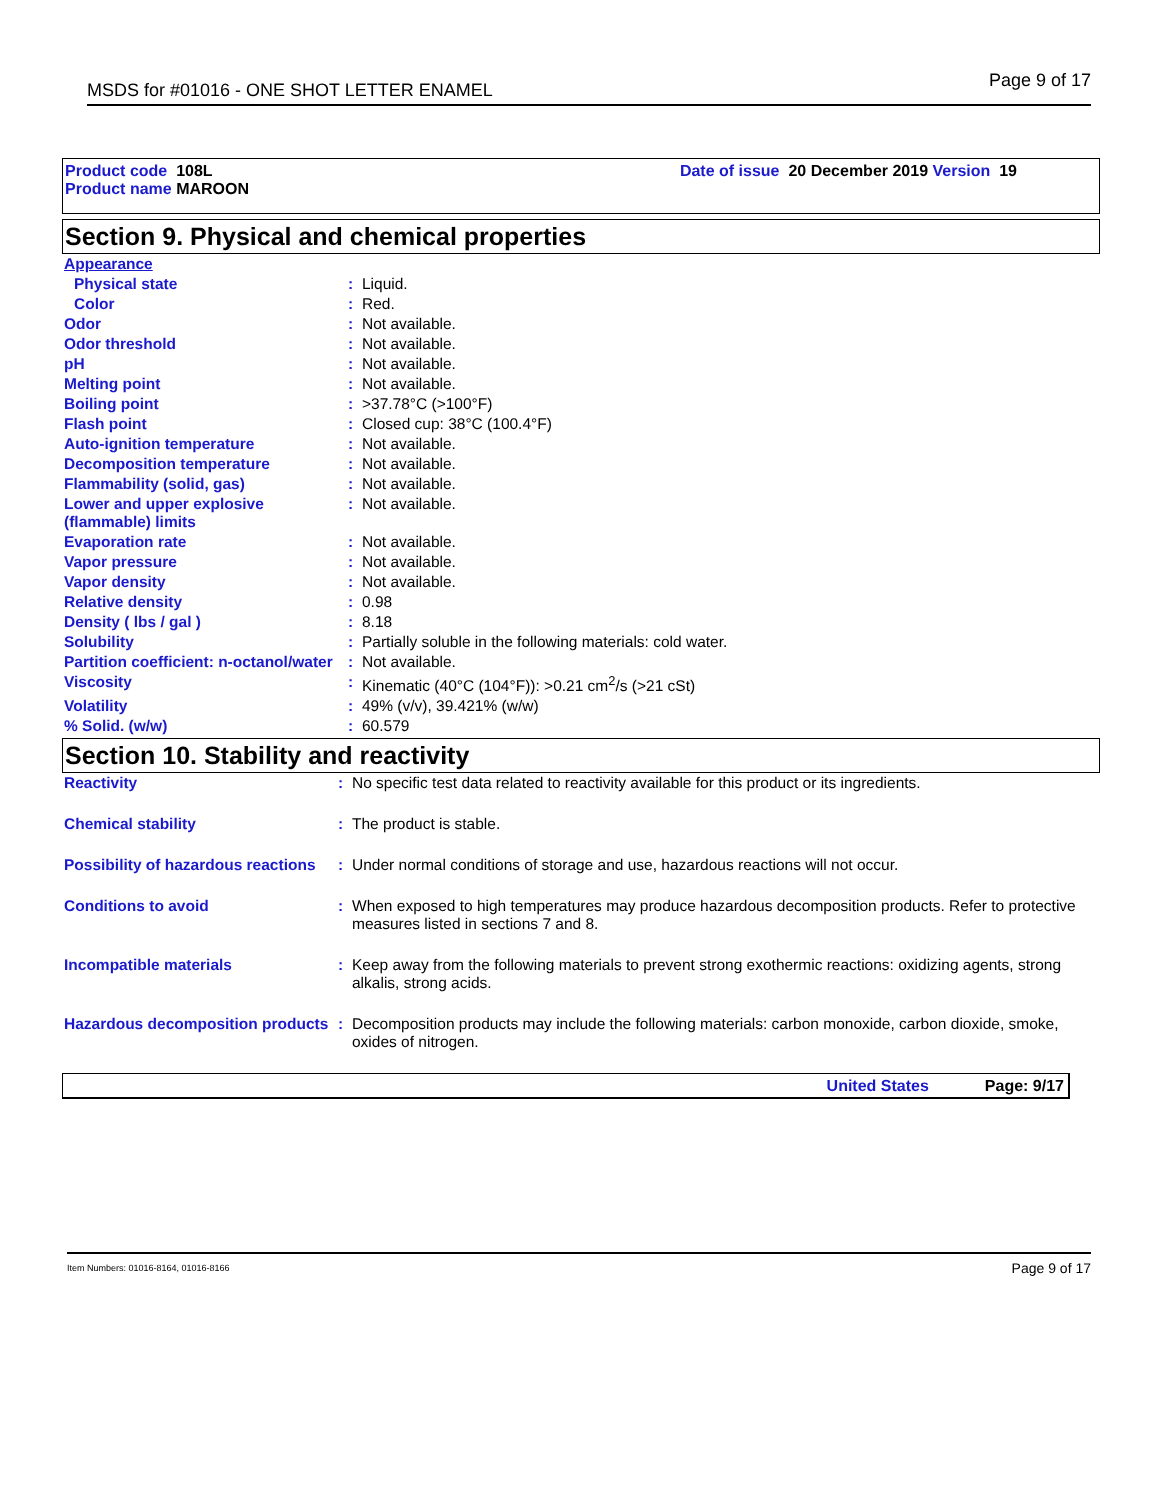MSDS for #01016 - ONE SHOT LETTER ENAMEL Page 9 of 17
Product code 108L
Product name MAROON
Date of issue 20 December 2019 Version 19
Section 9. Physical and chemical properties
| Appearance | | |
| Physical state | : | Liquid. |
| Color | : | Red. |
| Odor | : | Not available. |
| Odor threshold | : | Not available. |
| pH | : | Not available. |
| Melting point | : | Not available. |
| Boiling point | : | >37.78°C (>100°F) |
| Flash point | : | Closed cup: 38°C (100.4°F) |
| Auto-ignition temperature | : | Not available. |
| Decomposition temperature | : | Not available. |
| Flammability (solid, gas) | : | Not available. |
| Lower and upper explosive (flammable) limits | : | Not available. |
| Evaporation rate | : | Not available. |
| Vapor pressure | : | Not available. |
| Vapor density | : | Not available. |
| Relative density | : | 0.98 |
| Density ( lbs / gal ) | : | 8.18 |
| Solubility | : | Partially soluble in the following materials: cold water. |
| Partition coefficient: n-octanol/water | : | Not available. |
| Viscosity | : | Kinematic (40°C (104°F)): >0.21 cm<sup>2</sup>/s (>21 cSt) |
| Volatility | : | 49% (v/v), 39.421% (w/w) |
| % Solid. (w/w) | : | 60.579 |
Section 10. Stability and reactivity
| Reactivity | : | No specific test data related to reactivity available for this product or its ingredients. |
| Chemical stability | : | The product is stable. |
| Possibility of hazardous reactions | : | Under normal conditions of storage and use, hazardous reactions will not occur. |
| Conditions to avoid | : | When exposed to high temperatures may produce hazardous decomposition products. Refer to protective measures listed in sections 7 and 8. |
| Incompatible materials | : | Keep away from the following materials to prevent strong exothermic reactions: oxidizing agents, strong alkalis, strong acids. |
| Hazardous decomposition products | : | Decomposition products may include the following materials: carbon monoxide, carbon dioxide, smoke, oxides of nitrogen. |
United States Page: 9/17
Item Numbers: 01016-8164, 01016-8166 Page 9 of 17